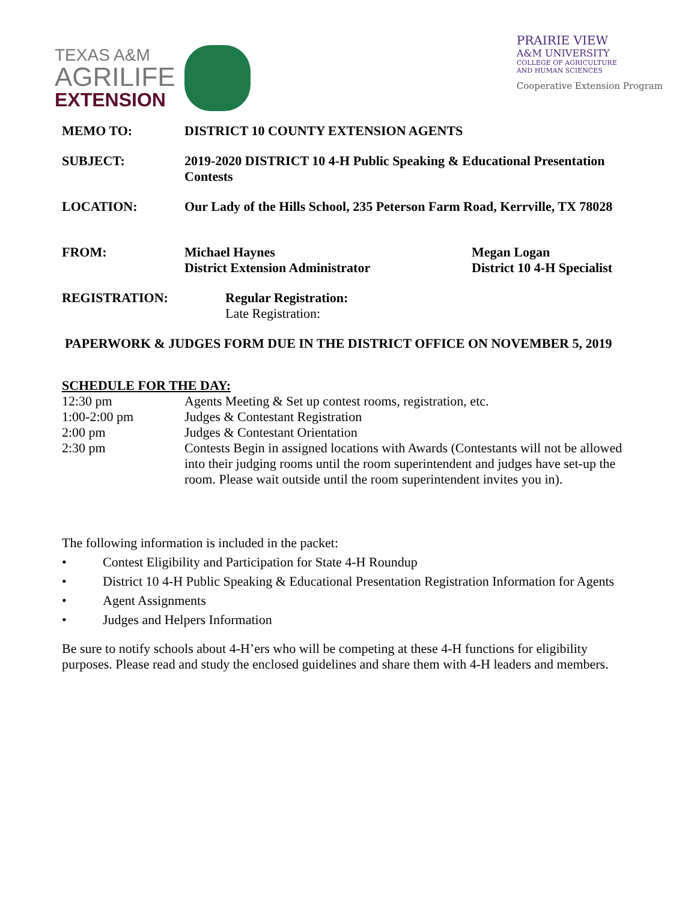TEXAS A&M
AGRILIFE
EXTENSION
PRAIRIE VIEW
A&M UNIVERSITY
COLLEGE OF AGRICULTURE
AND HUMAN SCIENCES
Cooperative Extension Program
MEMO TO: DISTRICT 10 COUNTY EXTENSION AGENTS
SUBJECT: 2019-2020 DISTRICT 10 4-H Public Speaking & Educational Presentation Contests
LOCATION: Our Lady of the Hills School, 235 Peterson Farm Road, Kerrville, TX 78028
FROM: Michael Haynes
District Extension Administrator
Megan Logan
District 10 4-H Specialist
REGISTRATION: Regular Registration:
Late Registration:
PAPERWORK & JUDGES FORM DUE IN THE DISTRICT OFFICE ON NOVEMBER 5, 2019
SCHEDULE FOR THE DAY:
12:30 pm Agents Meeting & Set up contest rooms, registration, etc.
1:00-2:00 pm Judges & Contestant Registration
2:00 pm Judges & Contestant Orientation
2:30 pm Contests Begin in assigned locations with Awards (Contestants will not be allowed into their judging rooms until the room superintendent and judges have set-up the room. Please wait outside until the room superintendent invites you in).
The following information is included in the packet:
• Contest Eligibility and Participation for State 4-H Roundup
• District 10 4-H Public Speaking & Educational Presentation Registration Information for Agents
• Agent Assignments
• Judges and Helpers Information
Be sure to notify schools about 4-H’ers who will be competing at these 4-H functions for eligibility purposes. Please read and study the enclosed guidelines and share them with 4-H leaders and members.